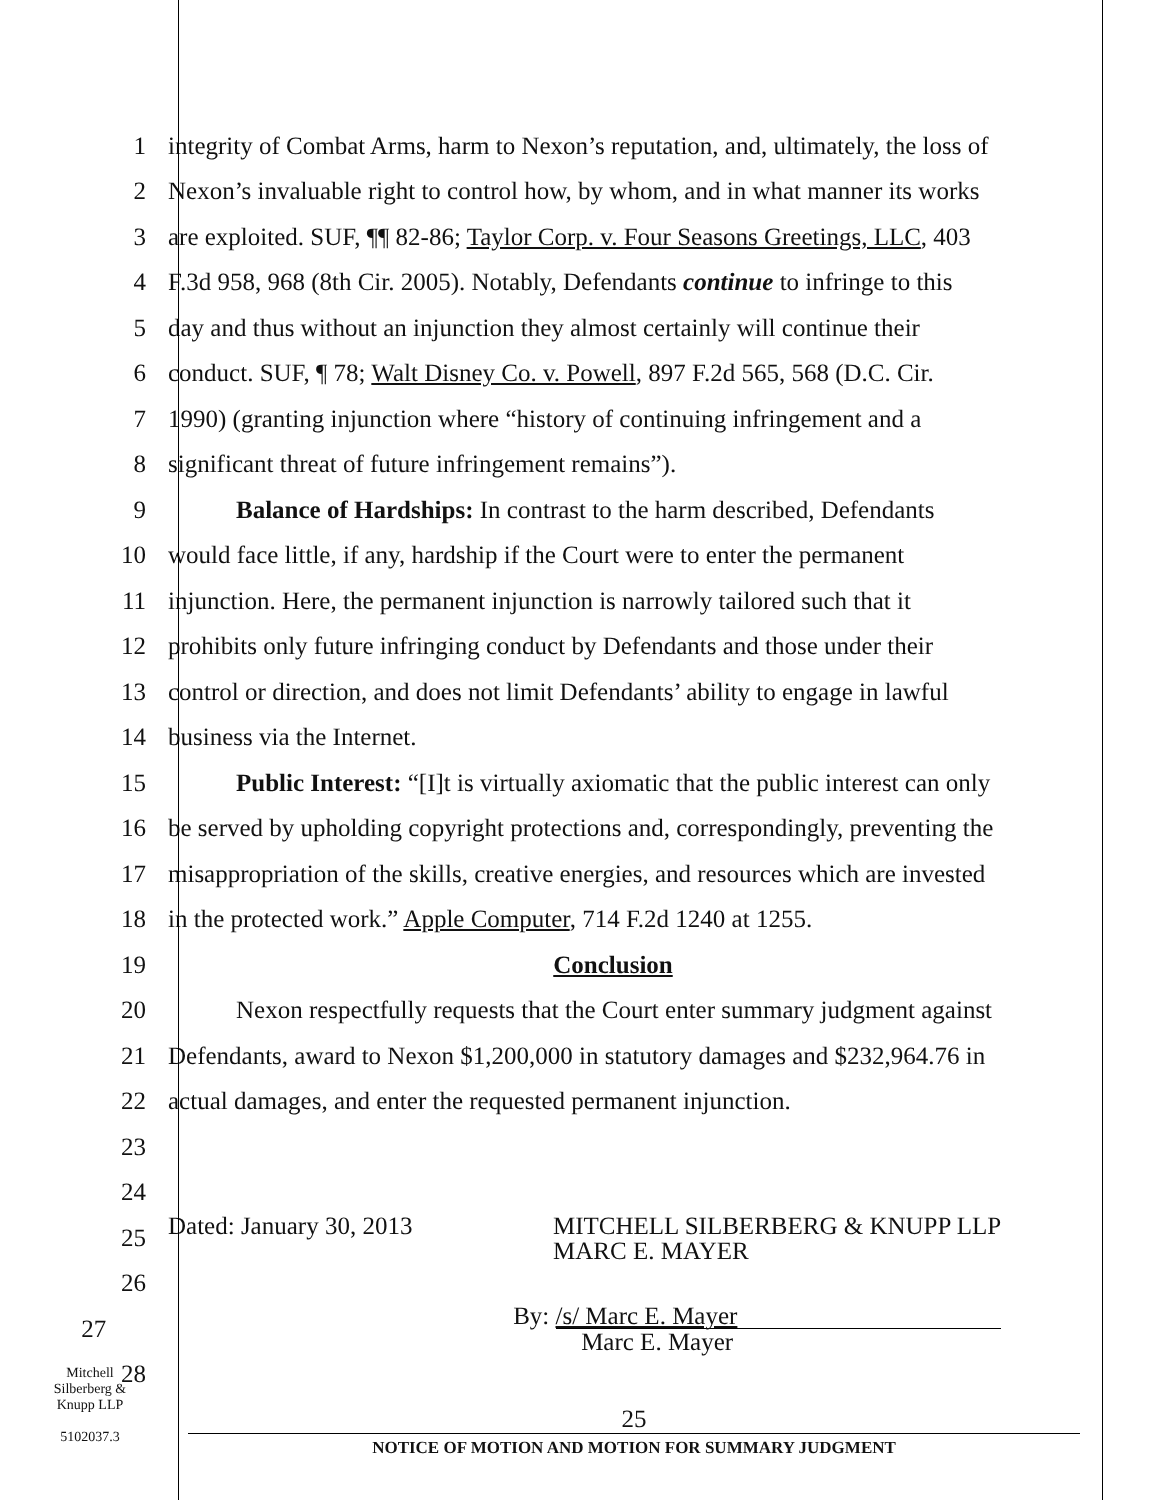1
integrity of Combat Arms, harm to Nexon’s reputation, and, ultimately, the loss of
2
Nexon’s invaluable right to control how, by whom, and in what manner its works
3
are exploited. SUF, ¶¶ 82-86; Taylor Corp. v. Four Seasons Greetings, LLC, 403
4
F.3d 958, 968 (8th Cir. 2005). Notably, Defendants continue to infringe to this
5
day and thus without an injunction they almost certainly will continue their
6
conduct. SUF, ¶ 78; Walt Disney Co. v. Powell, 897 F.2d 565, 568 (D.C. Cir.
7
1990) (granting injunction where “history of continuing infringement and a
8 significant threat of future infringement remains”).
9
Balance of Hardships: In contrast to the harm described, Defendants
10
would face little, if any, hardship if the Court were to enter the permanent
11
injunction. Here, the permanent injunction is narrowly tailored such that it
12
prohibits only future infringing conduct by Defendants and those under their
13
control or direction, and does not limit Defendants’ ability to engage in lawful
14 business via the Internet.
15
Public Interest: “[I]t is virtually axiomatic that the public interest can only
16
be served by upholding copyright protections and, correspondingly, preventing the
17
misappropriation of the skills, creative energies, and resources which are invested
18
in the protected work.” Apple Computer, 714 F.2d 1240 at 1255.
19 Conclusion
20
Nexon respectfully requests that the Court enter summary judgment against
21
Defendants, award to Nexon $1,200,000 in statutory damages and $232,964.76 in
22
actual damages, and enter the requested permanent injunction.
23
24
25
Dated: January 30, 2013 MITCHELL SILBERBERG & KNUPP LLP
MARC E. MAYER
26
27
By: /s/ Marc E. Mayer
Marc E. Mayer
28
Mitchell
Silberberg &
Knupp LLP
5102037.3
25
NOTICE OF MOTION AND MOTION FOR SUMMARY JUDGMENT